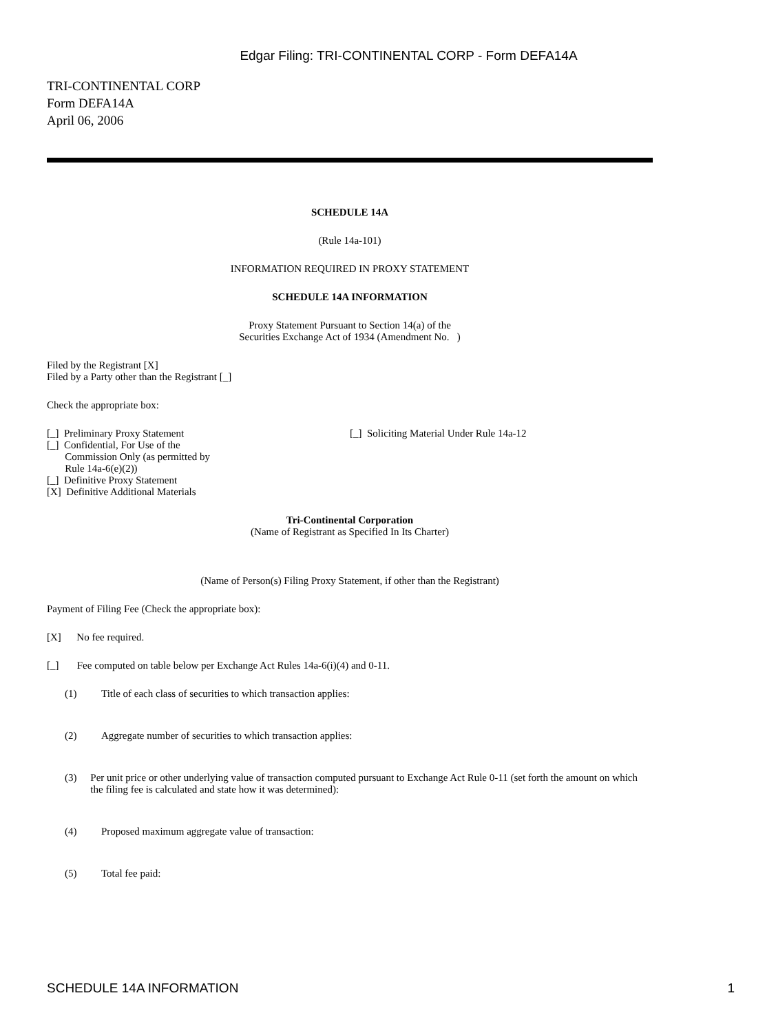Edgar Filing: TRI-CONTINENTAL CORP - Form DEFA14A
TRI-CONTINENTAL CORP
Form DEFA14A
April 06, 2006
SCHEDULE 14A
(Rule 14a-101)
INFORMATION REQUIRED IN PROXY STATEMENT
SCHEDULE 14A INFORMATION
Proxy Statement Pursuant to Section 14(a) of the
Securities Exchange Act of 1934 (Amendment No. )
Filed by the Registrant [X]
Filed by a Party other than the Registrant [_]
Check the appropriate box:
[_] Preliminary Proxy Statement
[_] Confidential, For Use of the
Commission Only (as permitted by
Rule 14a-6(e)(2))
[_] Definitive Proxy Statement
[X] Definitive Additional Materials
[_] Soliciting Material Under Rule 14a-12
Tri-Continental Corporation
(Name of Registrant as Specified In Its Charter)
(Name of Person(s) Filing Proxy Statement, if other than the Registrant)
Payment of Filing Fee (Check the appropriate box):
[X] No fee required.
[_] Fee computed on table below per Exchange Act Rules 14a-6(i)(4) and 0-11.
(1) Title of each class of securities to which transaction applies:
(2) Aggregate number of securities to which transaction applies:
(3) Per unit price or other underlying value of transaction computed pursuant to Exchange Act Rule 0-11 (set forth the amount on which the filing fee is calculated and state how it was determined):
(4) Proposed maximum aggregate value of transaction:
(5) Total fee paid:
SCHEDULE 14A INFORMATION 1